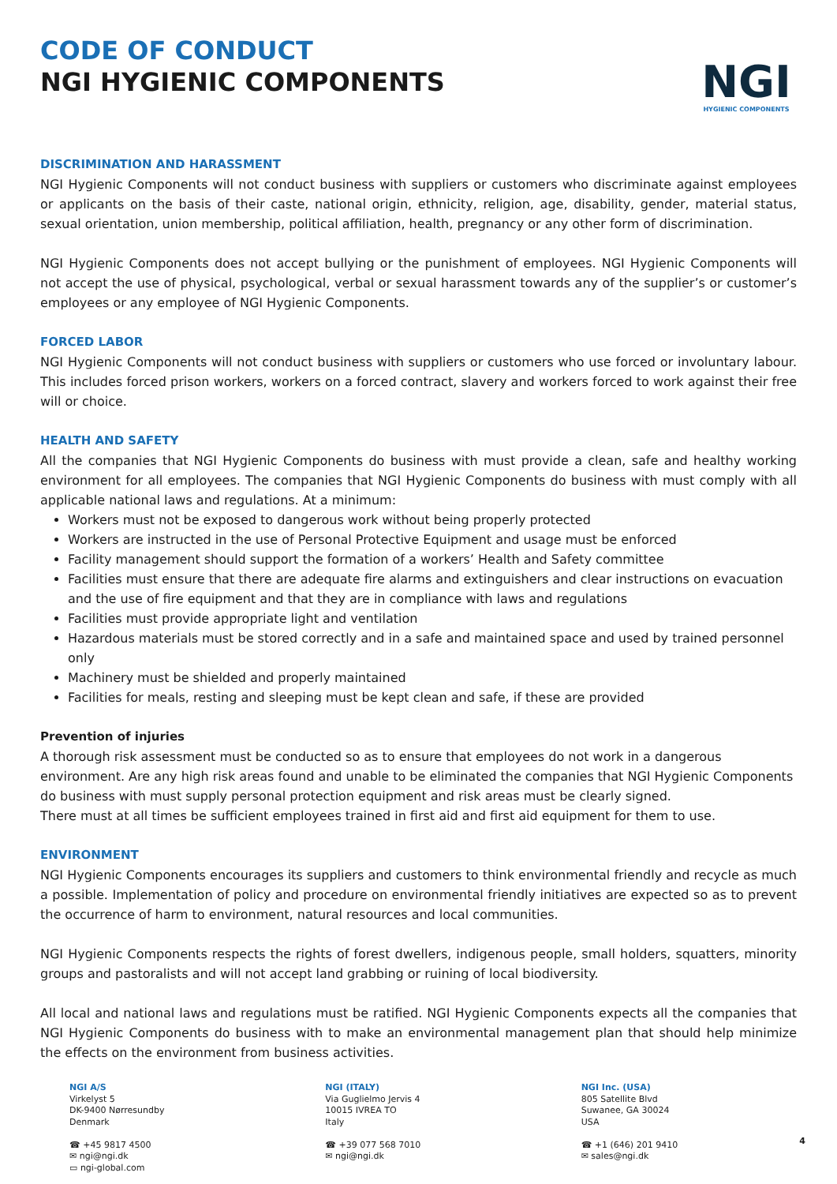CODE OF CONDUCT
NGI HYGIENIC COMPONENTS
NGI
HYGIENIC COMPONENTS
DISCRIMINATION AND HARASSMENT
NGI Hygienic Components will not conduct business with suppliers or customers who discriminate against employees or applicants on the basis of their caste, national origin, ethnicity, religion, age, disability, gender, material status, sexual orientation, union membership, political affiliation, health, pregnancy or any other form of discrimination.
NGI Hygienic Components does not accept bullying or the punishment of employees. NGI Hygienic Components will not accept the use of physical, psychological, verbal or sexual harassment towards any of the supplier’s or customer’s employees or any employee of NGI Hygienic Components.
FORCED LABOR
NGI Hygienic Components will not conduct business with suppliers or customers who use forced or involuntary labour. This includes forced prison workers, workers on a forced contract, slavery and workers forced to work against their free will or choice.
HEALTH AND SAFETY
All the companies that NGI Hygienic Components do business with must provide a clean, safe and healthy working environment for all employees. The companies that NGI Hygienic Components do business with must comply with all applicable national laws and regulations. At a minimum:
Workers must not be exposed to dangerous work without being properly protected
Workers are instructed in the use of Personal Protective Equipment and usage must be enforced
Facility management should support the formation of a workers’ Health and Safety committee
Facilities must ensure that there are adequate fire alarms and extinguishers and clear instructions on evacuation and the use of fire equipment and that they are in compliance with laws and regulations
Facilities must provide appropriate light and ventilation
Hazardous materials must be stored correctly and in a safe and maintained space and used by trained personnel only
Machinery must be shielded and properly maintained
Facilities for meals, resting and sleeping must be kept clean and safe, if these are provided
Prevention of injuries
A thorough risk assessment must be conducted so as to ensure that employees do not work in a dangerous environment. Are any high risk areas found and unable to be eliminated the companies that NGI Hygienic Components do business with must supply personal protection equipment and risk areas must be clearly signed.
There must at all times be sufficient employees trained in first aid and first aid equipment for them to use.
ENVIRONMENT
NGI Hygienic Components encourages its suppliers and customers to think environmental friendly and recycle as much a possible. Implementation of policy and procedure on environmental friendly initiatives are expected so as to prevent the occurrence of harm to environment, natural resources and local communities.
NGI Hygienic Components respects the rights of forest dwellers, indigenous people, small holders, squatters, minority groups and pastoralists and will not accept land grabbing or ruining of local biodiversity.
All local and national laws and regulations must be ratified. NGI Hygienic Components expects all the companies that NGI Hygienic Components do business with to make an environmental management plan that should help minimize the effects on the environment from business activities.
NGI A/S
Virkelyst 5
DK-9400 Nørresundby
Denmark
☎ +45 9817 4500
✉ ngi@ngi.dk
▭ ngi-global.com
NGI (ITALY)
Via Guglielmo Jervis 4
10015 IVREA TO
Italy
☎ +39 077 568 7010
✉ ngi@ngi.dk
NGI Inc. (USA)
805 Satellite Blvd
Suwanee, GA 30024
USA
☎ +1 (646) 201 9410
✉ sales@ngi.dk
4